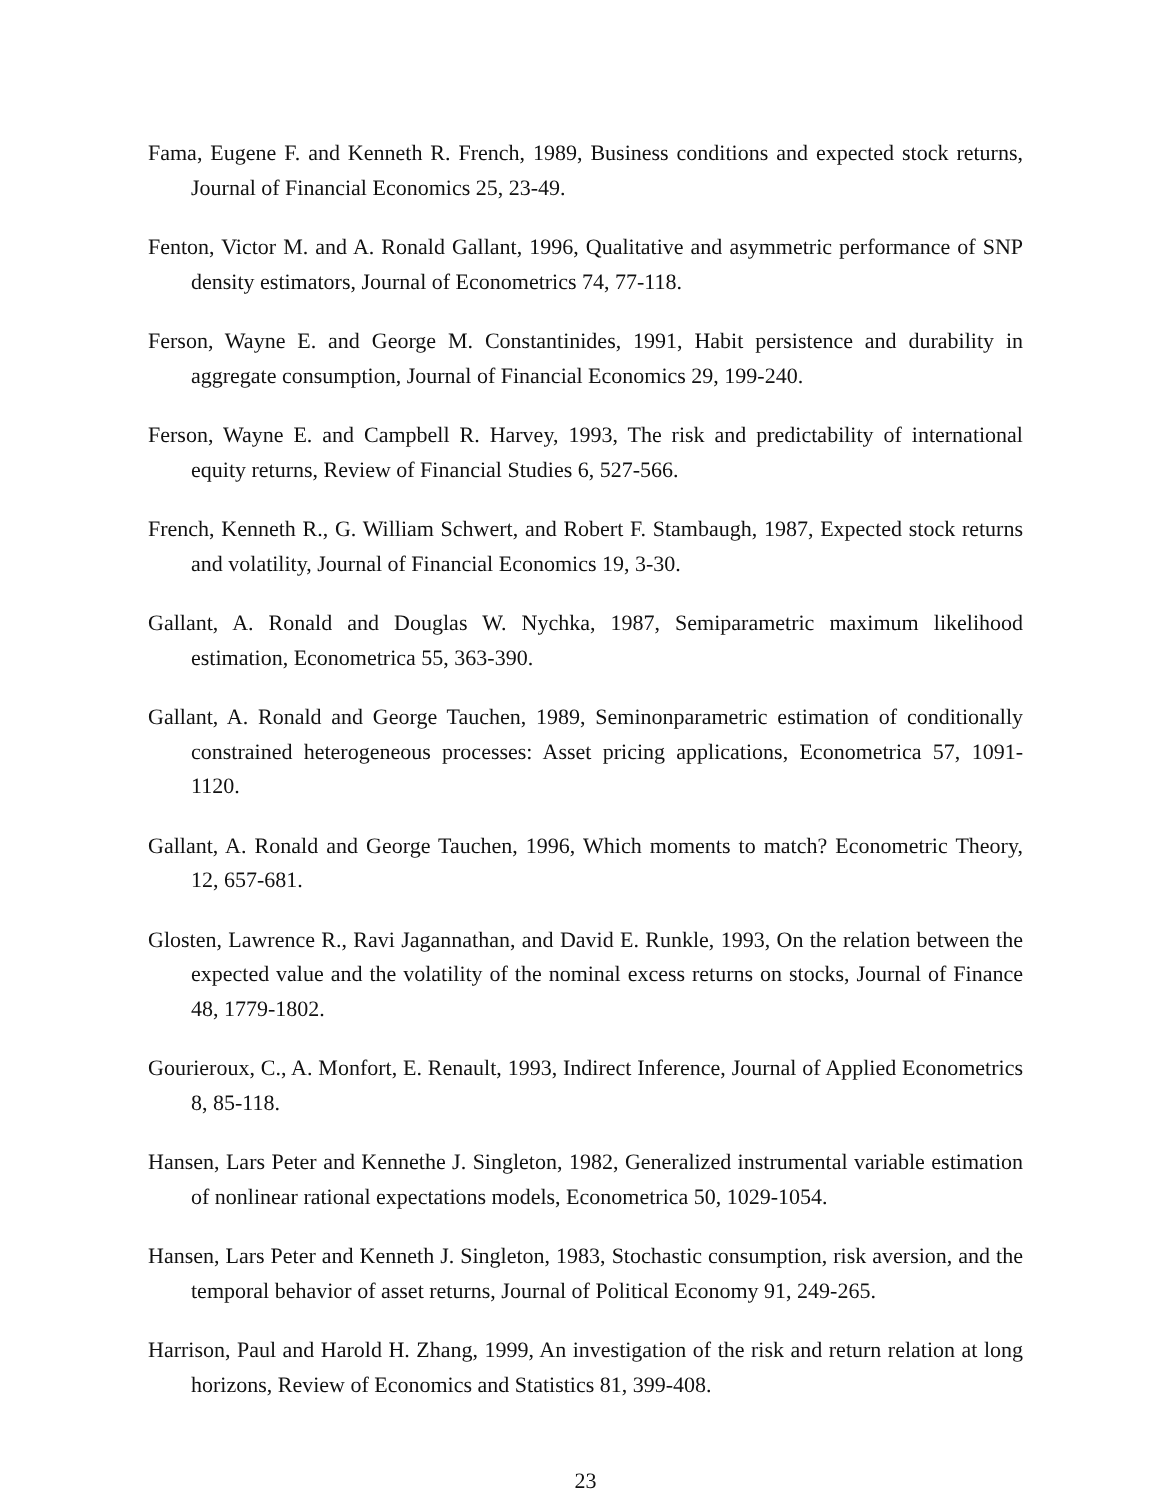Fama, Eugene F. and Kenneth R. French, 1989, Business conditions and expected stock returns, Journal of Financial Economics 25, 23-49.
Fenton, Victor M. and A. Ronald Gallant, 1996, Qualitative and asymmetric performance of SNP density estimators, Journal of Econometrics 74, 77-118.
Ferson, Wayne E. and George M. Constantinides, 1991, Habit persistence and durability in aggregate consumption, Journal of Financial Economics 29, 199-240.
Ferson, Wayne E. and Campbell R. Harvey, 1993, The risk and predictability of international equity returns, Review of Financial Studies 6, 527-566.
French, Kenneth R., G. William Schwert, and Robert F. Stambaugh, 1987, Expected stock returns and volatility, Journal of Financial Economics 19, 3-30.
Gallant, A. Ronald and Douglas W. Nychka, 1987, Semiparametric maximum likelihood estimation, Econometrica 55, 363-390.
Gallant, A. Ronald and George Tauchen, 1989, Seminonparametric estimation of conditionally constrained heterogeneous processes: Asset pricing applications, Econometrica 57, 1091-1120.
Gallant, A. Ronald and George Tauchen, 1996, Which moments to match? Econometric Theory, 12, 657-681.
Glosten, Lawrence R., Ravi Jagannathan, and David E. Runkle, 1993, On the relation between the expected value and the volatility of the nominal excess returns on stocks, Journal of Finance 48, 1779-1802.
Gourieroux, C., A. Monfort, E. Renault, 1993, Indirect Inference, Journal of Applied Econometrics 8, 85-118.
Hansen, Lars Peter and Kennethe J. Singleton, 1982, Generalized instrumental variable estimation of nonlinear rational expectations models, Econometrica 50, 1029-1054.
Hansen, Lars Peter and Kenneth J. Singleton, 1983, Stochastic consumption, risk aversion, and the temporal behavior of asset returns, Journal of Political Economy 91, 249-265.
Harrison, Paul and Harold H. Zhang, 1999, An investigation of the risk and return relation at long horizons, Review of Economics and Statistics 81, 399-408.
23